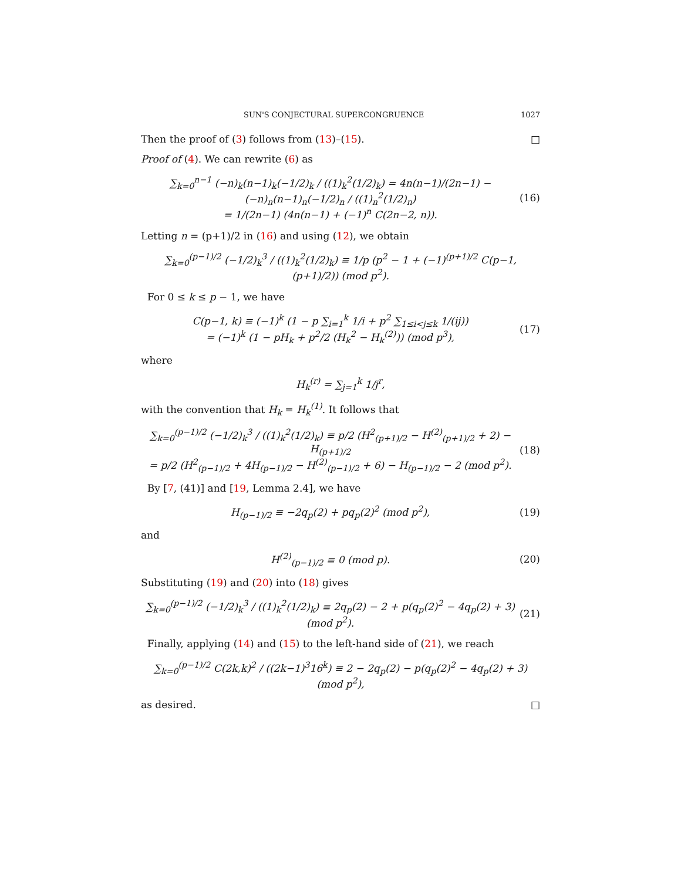SUN'S CONJECTURAL SUPERCONGRUENCE 1027
Then the proof of (3) follows from (13)–(15). □
Proof of (4). We can rewrite (6) as
∑<sub>k=0</sub><sup>n−1</sup> (−n)<sub>k</sub>(n−1)<sub>k</sub>(−1/2)<sub>k</sub> / ((1)<sub>k</sub><sup>2</sup>(1/2)<sub>k</sub>) = 4n(n−1)/(2n−1) − (−n)<sub>n</sub>(n−1)<sub>n</sub>(−1/2)<sub>n</sub> / ((1)<sub>n</sub><sup>2</sup>(1/2)<sub>n</sub>)
= 1/(2n−1) (4n(n−1) + (−1)<sup>n</sup> C(2n−2, n)). (16)
Letting n = (p+1)/2 in (16) and using (12), we obtain
∑<sub>k=0</sub><sup>(p−1)/2</sup> (−1/2)<sub>k</sub><sup>3</sup> / ((1)<sub>k</sub><sup>2</sup>(1/2)<sub>k</sub>) ≡ 1/p (p<sup>2</sup> − 1 + (−1)<sup>(p+1)/2</sup> C(p−1, (p+1)/2)) (mod p<sup>2</sup>).
For 0 ≤ k ≤ p − 1, we have
C(p−1, k) ≡ (−1)<sup>k</sup> (1 − p ∑<sub>i=1</sub><sup>k</sup> 1/i + p<sup>2</sup> ∑<sub>1≤i<j≤k</sub> 1/(ij))
= (−1)<sup>k</sup> (1 − pH<sub>k</sub> + p<sup>2</sup>/2 (H<sub>k</sub><sup>2</sup> − H<sub>k</sub><sup>(2)</sup>)) (mod p<sup>3</sup>), (17)
where
H<sub>k</sub><sup>(r)</sup> = ∑<sub>j=1</sub><sup>k</sup> 1/j<sup>r</sup>,
with the convention that H<sub>k</sub> = H<sub>k</sub><sup>(1)</sup>. It follows that
∑<sub>k=0</sub><sup>(p−1)/2</sup> (−1/2)<sub>k</sub><sup>3</sup> / ((1)<sub>k</sub><sup>2</sup>(1/2)<sub>k</sub>) ≡ p/2 (H<sup>2</sup><sub>(p+1)/2</sub> − H<sup>(2)</sup><sub>(p+1)/2</sub> + 2) − H<sub>(p+1)/2</sub>
= p/2 (H<sup>2</sup><sub>(p−1)/2</sub> + 4H<sub>(p−1)/2</sub> − H<sup>(2)</sup><sub>(p−1)/2</sub> + 6) − H<sub>(p−1)/2</sub> − 2 (mod p<sup>2</sup>). (18)
By [7, (41)] and [19, Lemma 2.4], we have
H<sub>(p−1)/2</sub> ≡ −2q<sub>p</sub>(2) + pq<sub>p</sub>(2)<sup>2</sup> (mod p<sup>2</sup>), (19)
and
H<sup>(2)</sup><sub>(p−1)/2</sub> ≡ 0 (mod p). (20)
Substituting (19) and (20) into (18) gives
∑<sub>k=0</sub><sup>(p−1)/2</sup> (−1/2)<sub>k</sub><sup>3</sup> / ((1)<sub>k</sub><sup>2</sup>(1/2)<sub>k</sub>) ≡ 2q<sub>p</sub>(2) − 2 + p(q<sub>p</sub>(2)<sup>2</sup> − 4q<sub>p</sub>(2) + 3) (mod p<sup>2</sup>). (21)
Finally, applying (14) and (15) to the left-hand side of (21), we reach
∑<sub>k=0</sub><sup>(p−1)/2</sup> C(2k,k)<sup>2</sup> / ((2k−1)<sup>3</sup>16<sup>k</sup>) ≡ 2 − 2q<sub>p</sub>(2) − p(q<sub>p</sub>(2)<sup>2</sup> − 4q<sub>p</sub>(2) + 3) (mod p<sup>2</sup>),
as desired. □